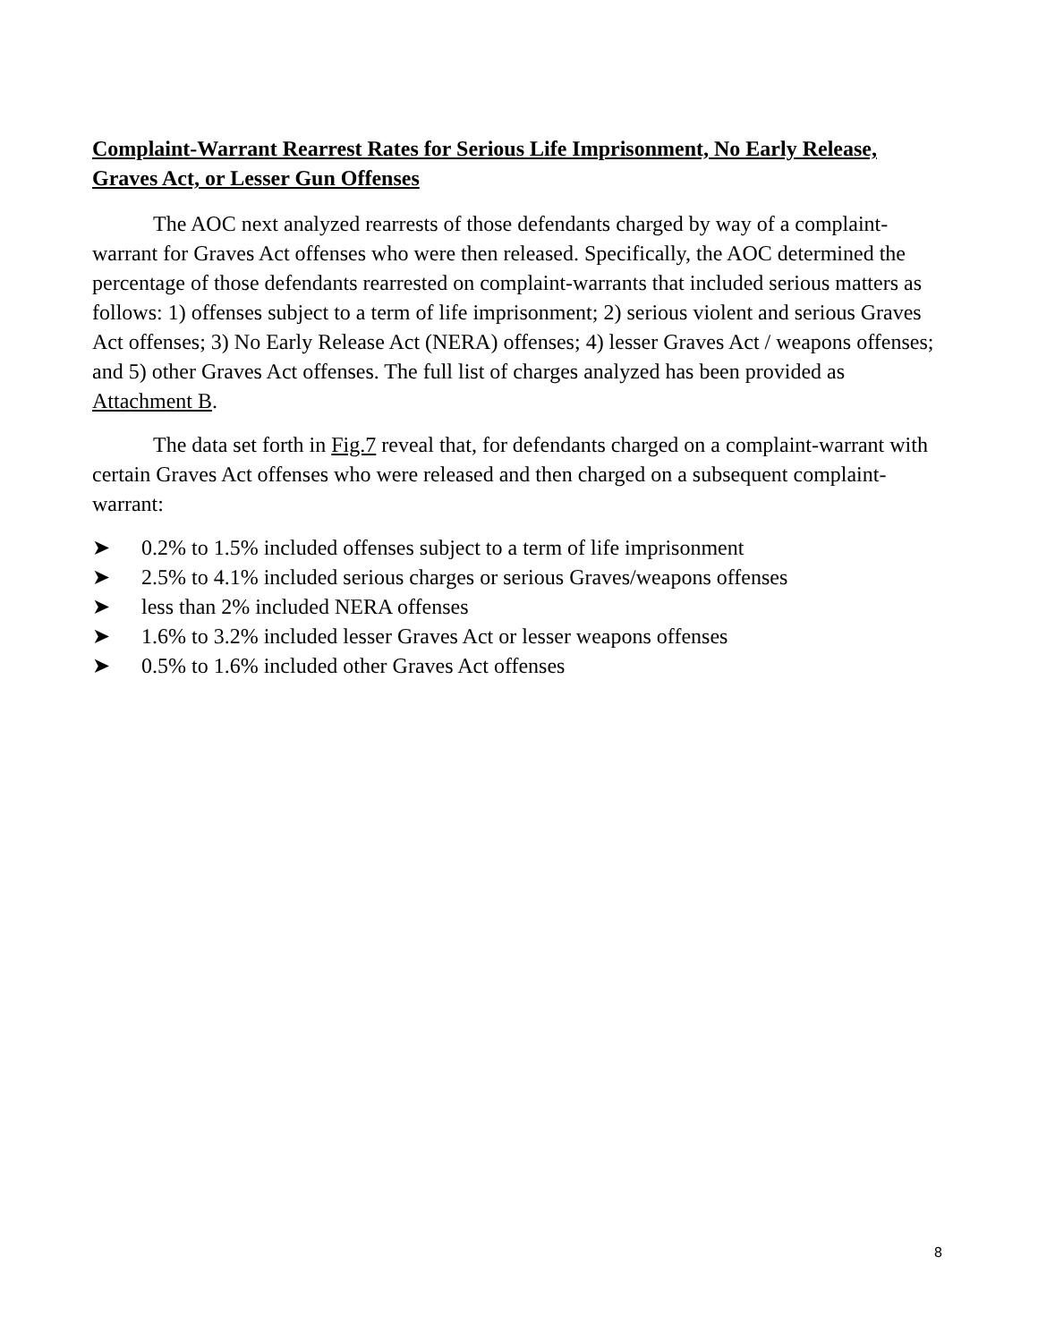Complaint-Warrant Rearrest Rates for Serious Life Imprisonment, No Early Release, Graves Act, or Lesser Gun Offenses
The AOC next analyzed rearrests of those defendants charged by way of a complaint-warrant for Graves Act offenses who were then released. Specifically, the AOC determined the percentage of those defendants rearrested on complaint-warrants that included serious matters as follows: 1) offenses subject to a term of life imprisonment; 2) serious violent and serious Graves Act offenses; 3) No Early Release Act (NERA) offenses; 4) lesser Graves Act / weapons offenses; and 5) other Graves Act offenses. The full list of charges analyzed has been provided as Attachment B.
The data set forth in Fig.7 reveal that, for defendants charged on a complaint-warrant with certain Graves Act offenses who were released and then charged on a subsequent complaint-warrant:
➤ 0.2% to 1.5% included offenses subject to a term of life imprisonment
➤ 2.5% to 4.1% included serious charges or serious Graves/weapons offenses
➤ less than 2% included NERA offenses
➤ 1.6% to 3.2% included lesser Graves Act or lesser weapons offenses
➤ 0.5% to 1.6% included other Graves Act offenses
8